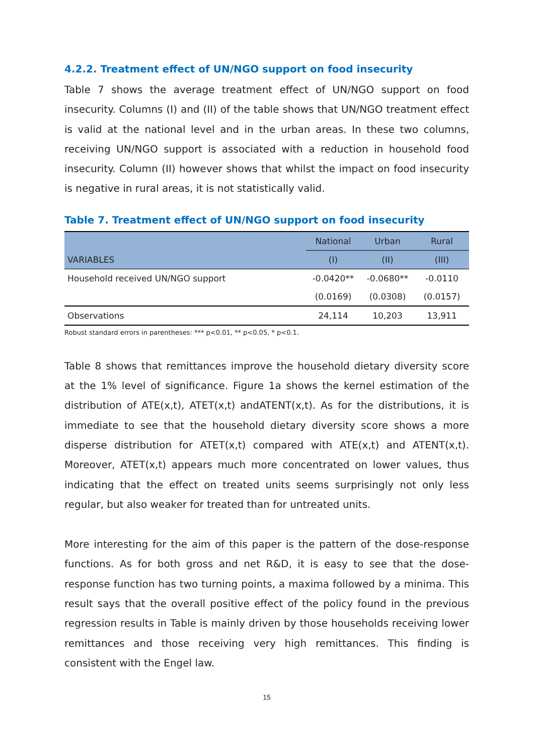4.2.2. Treatment effect of UN/NGO support on food insecurity
Table 7 shows the average treatment effect of UN/NGO support on food insecurity. Columns (I) and (II) of the table shows that UN/NGO treatment effect is valid at the national level and in the urban areas. In these two columns, receiving UN/NGO support is associated with a reduction in household food insecurity. Column (II) however shows that whilst the impact on food insecurity is negative in rural areas, it is not statistically valid.
Table 7. Treatment effect of UN/NGO support on food insecurity
| | National | Urban | Rural |
| --- | --- | --- | --- |
| VARIABLES | (I) | (II) | (III) |
| Household received UN/NGO support | -0.0420** | -0.0680** | -0.0110 |
| | (0.0169) | (0.0308) | (0.0157) |
| Observations | 24,114 | 10,203 | 13,911 |
Robust standard errors in parentheses: *** p<0.01, ** p<0.05, * p<0.1.
Table 8 shows that remittances improve the household dietary diversity score at the 1% level of significance. Figure 1a shows the kernel estimation of the distribution of ATE(x,t), ATET(x,t) andATENT(x,t). As for the distributions, it is immediate to see that the household dietary diversity score shows a more disperse distribution for ATET(x,t) compared with ATE(x,t) and ATENT(x,t). Moreover, ATET(x,t) appears much more concentrated on lower values, thus indicating that the effect on treated units seems surprisingly not only less regular, but also weaker for treated than for untreated units.
More interesting for the aim of this paper is the pattern of the dose-response functions. As for both gross and net R&D, it is easy to see that the dose-response function has two turning points, a maxima followed by a minima. This result says that the overall positive effect of the policy found in the previous regression results in Table is mainly driven by those households receiving lower remittances and those receiving very high remittances. This finding is consistent with the Engel law.
15